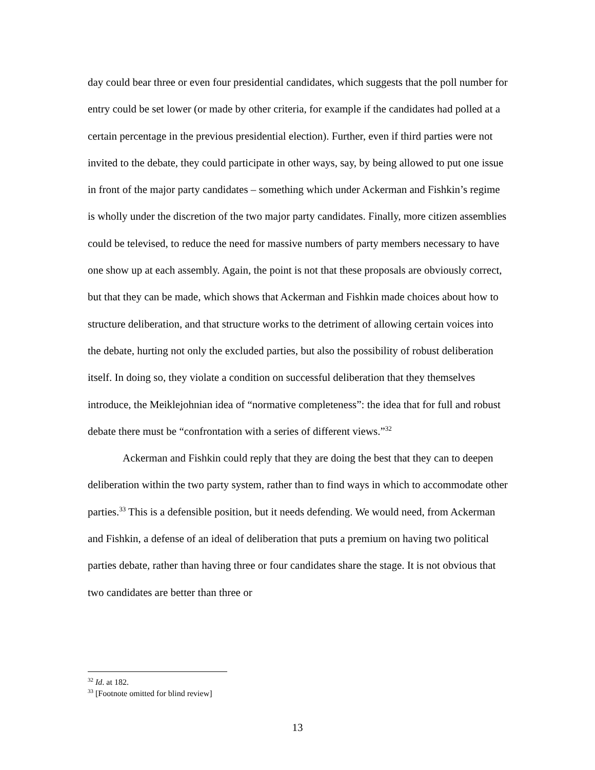day could bear three or even four presidential candidates, which suggests that the poll number for entry could be set lower (or made by other criteria, for example if the candidates had polled at a certain percentage in the previous presidential election). Further, even if third parties were not invited to the debate, they could participate in other ways, say, by being allowed to put one issue in front of the major party candidates – something which under Ackerman and Fishkin’s regime is wholly under the discretion of the two major party candidates. Finally, more citizen assemblies could be televised, to reduce the need for massive numbers of party members necessary to have one show up at each assembly. Again, the point is not that these proposals are obviously correct, but that they can be made, which shows that Ackerman and Fishkin made choices about how to structure deliberation, and that structure works to the detriment of allowing certain voices into the debate, hurting not only the excluded parties, but also the possibility of robust deliberation itself. In doing so, they violate a condition on successful deliberation that they themselves introduce, the Meiklejohnian idea of “normative completeness”: the idea that for full and robust debate there must be “confrontation with a series of different views.”<sup>32</sup>
Ackerman and Fishkin could reply that they are doing the best that they can to deepen deliberation within the two party system, rather than to find ways in which to accommodate other parties.<sup>33</sup> This is a defensible position, but it needs defending. We would need, from Ackerman and Fishkin, a defense of an ideal of deliberation that puts a premium on having two political parties debate, rather than having three or four candidates share the stage. It is not obvious that two candidates are better than three or
<sup>32</sup> Id. at 182.
<sup>33</sup> [Footnote omitted for blind review]
13